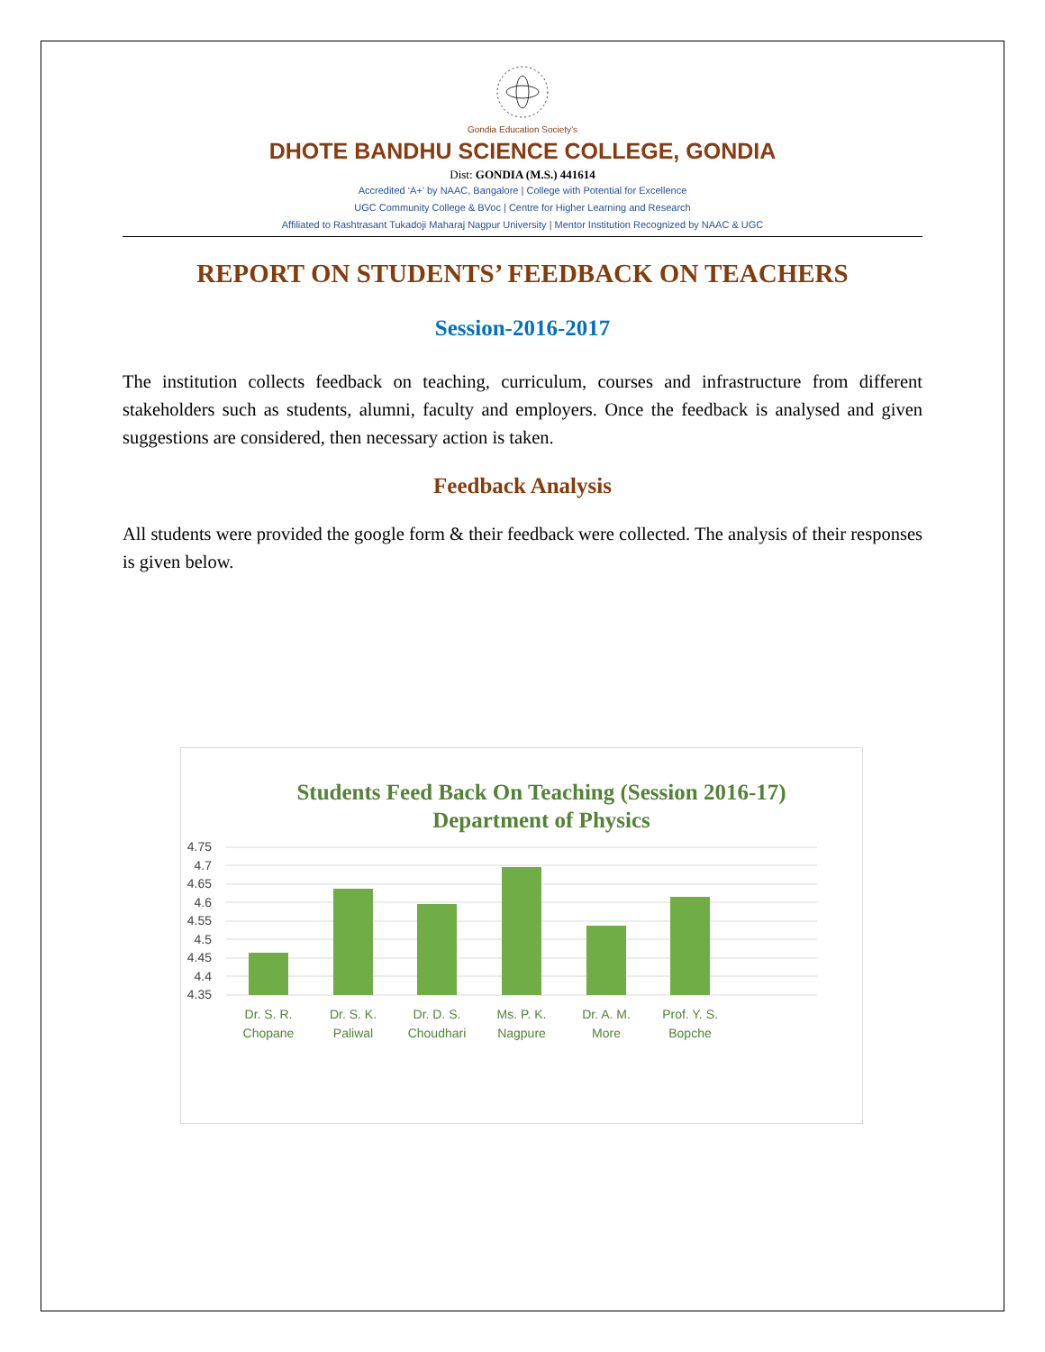Gondia Education Society’s
DHOTE BANDHU SCIENCE COLLEGE, GONDIA
Dist: GONDIA (M.S.) 441614
Accredited ‘A+’ by NAAC, Bangalore | College with Potential for Excellence
UGC Community College & BVoc | Centre for Higher Learning and Research
Affiliated to Rashtrasant Tukadoji Maharaj Nagpur University | Mentor Institution Recognized by NAAC & UGC
REPORT ON STUDENTS’ FEEDBACK ON TEACHERS
Session-2016-2017
The institution collects feedback on teaching, curriculum, courses and infrastructure from different stakeholders such as students, alumni, faculty and employers. Once the feedback is analysed and given suggestions are considered, then necessary action is taken.
Feedback Analysis
All students were provided the google form & their feedback were collected. The analysis of their responses is given below.
Students Feed Back On Teaching (Session 2016-17)
Department of Physics
4.75
4.7
4.65
4.6
4.55
4.5
4.45
4.4
4.35
Dr. S. R.
Chopane
Dr. S. K.
Paliwal
Dr. D. S.
Choudhari
Ms. P. K.
Nagpure
Dr. A. M.
More
Prof. Y. S.
Bopche